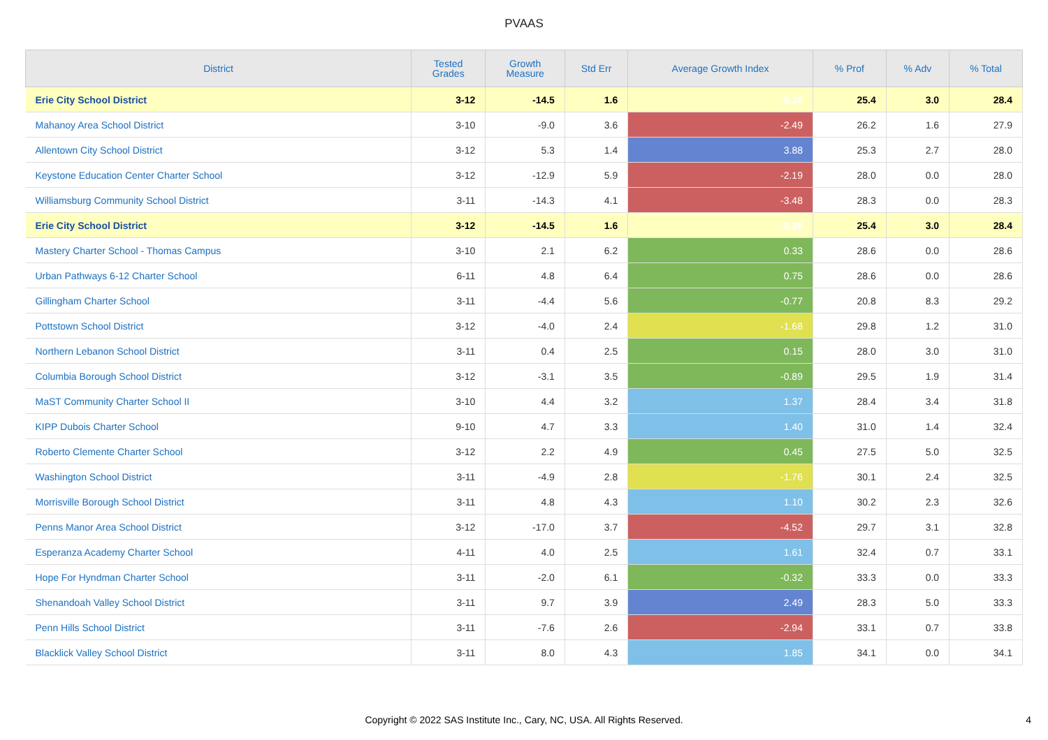PVAAS
| District | Tested Grades | Growth Measure | Std Err | Average Growth Index | % Prof | % Adv | % Total |
| --- | --- | --- | --- | --- | --- | --- | --- |
| Erie City School District | 3-12 | -14.5 | 1.6 | -9.26 | 25.4 | 3.0 | 28.4 |
| Mahanoy Area School District | 3-10 | -9.0 | 3.6 | -2.49 | 26.2 | 1.6 | 27.9 |
| Allentown City School District | 3-12 | 5.3 | 1.4 | 3.88 | 25.3 | 2.7 | 28.0 |
| Keystone Education Center Charter School | 3-12 | -12.9 | 5.9 | -2.19 | 28.0 | 0.0 | 28.0 |
| Williamsburg Community School District | 3-11 | -14.3 | 4.1 | -3.48 | 28.3 | 0.0 | 28.3 |
| Erie City School District | 3-12 | -14.5 | 1.6 | -9.26 | 25.4 | 3.0 | 28.4 |
| Mastery Charter School - Thomas Campus | 3-10 | 2.1 | 6.2 | 0.33 | 28.6 | 0.0 | 28.6 |
| Urban Pathways 6-12 Charter School | 6-11 | 4.8 | 6.4 | 0.75 | 28.6 | 0.0 | 28.6 |
| Gillingham Charter School | 3-11 | -4.4 | 5.6 | -0.77 | 20.8 | 8.3 | 29.2 |
| Pottstown School District | 3-12 | -4.0 | 2.4 | -1.68 | 29.8 | 1.2 | 31.0 |
| Northern Lebanon School District | 3-11 | 0.4 | 2.5 | 0.15 | 28.0 | 3.0 | 31.0 |
| Columbia Borough School District | 3-12 | -3.1 | 3.5 | -0.89 | 29.5 | 1.9 | 31.4 |
| MaST Community Charter School II | 3-10 | 4.4 | 3.2 | 1.37 | 28.4 | 3.4 | 31.8 |
| KIPP Dubois Charter School | 9-10 | 4.7 | 3.3 | 1.40 | 31.0 | 1.4 | 32.4 |
| Roberto Clemente Charter School | 3-12 | 2.2 | 4.9 | 0.45 | 27.5 | 5.0 | 32.5 |
| Washington School District | 3-11 | -4.9 | 2.8 | -1.76 | 30.1 | 2.4 | 32.5 |
| Morrisville Borough School District | 3-11 | 4.8 | 4.3 | 1.10 | 30.2 | 2.3 | 32.6 |
| Penns Manor Area School District | 3-12 | -17.0 | 3.7 | -4.52 | 29.7 | 3.1 | 32.8 |
| Esperanza Academy Charter School | 4-11 | 4.0 | 2.5 | 1.61 | 32.4 | 0.7 | 33.1 |
| Hope For Hyndman Charter School | 3-11 | -2.0 | 6.1 | -0.32 | 33.3 | 0.0 | 33.3 |
| Shenandoah Valley School District | 3-11 | 9.7 | 3.9 | 2.49 | 28.3 | 5.0 | 33.3 |
| Penn Hills School District | 3-11 | -7.6 | 2.6 | -2.94 | 33.1 | 0.7 | 33.8 |
| Blacklick Valley School District | 3-11 | 8.0 | 4.3 | 1.85 | 34.1 | 0.0 | 34.1 |
Copyright © 2022 SAS Institute Inc., Cary, NC, USA. All Rights Reserved.
4